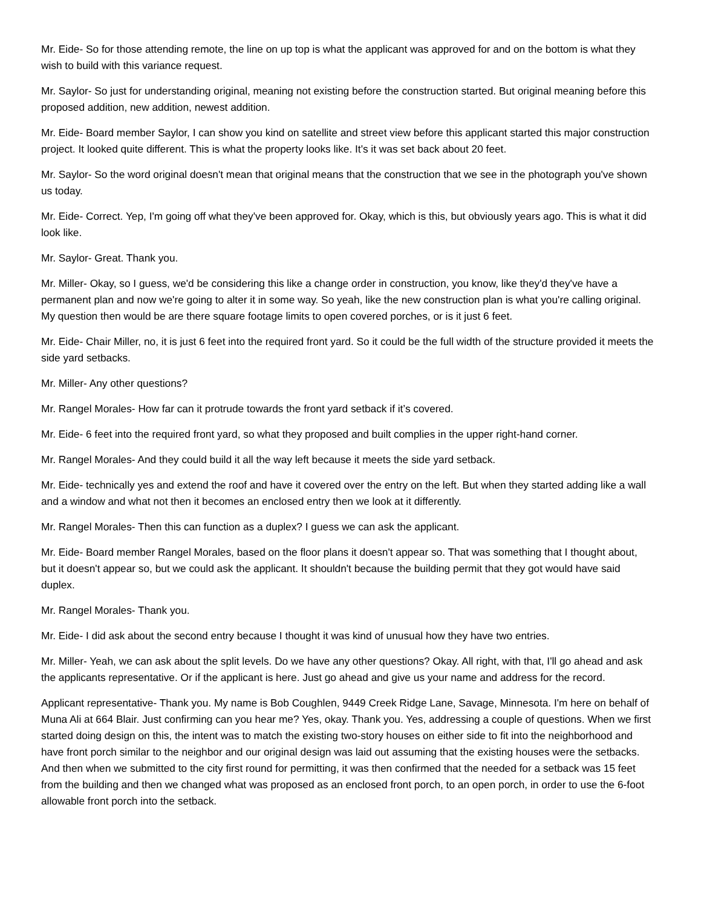Mr. Eide- So for those attending remote, the line on up top is what the applicant was approved for and on the bottom is what they wish to build with this variance request.
Mr. Saylor- So just for understanding original, meaning not existing before the construction started. But original meaning before this proposed addition, new addition, newest addition.
Mr. Eide- Board member Saylor, I can show you kind on satellite and street view before this applicant started this major construction project. It looked quite different. This is what the property looks like. It's it was set back about 20 feet.
Mr. Saylor- So the word original doesn't mean that original means that the construction that we see in the photograph you've shown us today.
Mr. Eide- Correct. Yep, I'm going off what they've been approved for. Okay, which is this, but obviously years ago. This is what it did look like.
Mr. Saylor- Great. Thank you.
Mr. Miller- Okay, so I guess, we'd be considering this like a change order in construction, you know, like they'd they've have a permanent plan and now we're going to alter it in some way. So yeah, like the new construction plan is what you're calling original. My question then would be are there square footage limits to open covered porches, or is it just 6 feet.
Mr. Eide- Chair Miller, no, it is just 6 feet into the required front yard. So it could be the full width of the structure provided it meets the side yard setbacks.
Mr. Miller- Any other questions?
Mr. Rangel Morales- How far can it protrude towards the front yard setback if it’s covered.
Mr. Eide- 6 feet into the required front yard, so what they proposed and built complies in the upper right-hand corner.
Mr. Rangel Morales- And they could build it all the way left because it meets the side yard setback.
Mr. Eide- technically yes and extend the roof and have it covered over the entry on the left. But when they started adding like a wall and a window and what not then it becomes an enclosed entry then we look at it differently.
Mr. Rangel Morales- Then this can function as a duplex? I guess we can ask the applicant.
Mr. Eide- Board member Rangel Morales, based on the floor plans it doesn't appear so. That was something that I thought about, but it doesn't appear so, but we could ask the applicant. It shouldn't because the building permit that they got would have said duplex.
Mr. Rangel Morales- Thank you.
Mr. Eide- I did ask about the second entry because I thought it was kind of unusual how they have two entries.
Mr. Miller- Yeah, we can ask about the split levels. Do we have any other questions? Okay. All right, with that, I'll go ahead and ask the applicants representative. Or if the applicant is here. Just go ahead and give us your name and address for the record.
Applicant representative- Thank you. My name is Bob Coughlen, 9449 Creek Ridge Lane, Savage, Minnesota. I'm here on behalf of Muna Ali at 664 Blair. Just confirming can you hear me? Yes, okay. Thank you. Yes, addressing a couple of questions. When we first started doing design on this, the intent was to match the existing two-story houses on either side to fit into the neighborhood and have front porch similar to the neighbor and our original design was laid out assuming that the existing houses were the setbacks. And then when we submitted to the city first round for permitting, it was then confirmed that the needed for a setback was 15 feet from the building and then we changed what was proposed as an enclosed front porch, to an open porch, in order to use the 6-foot allowable front porch into the setback.